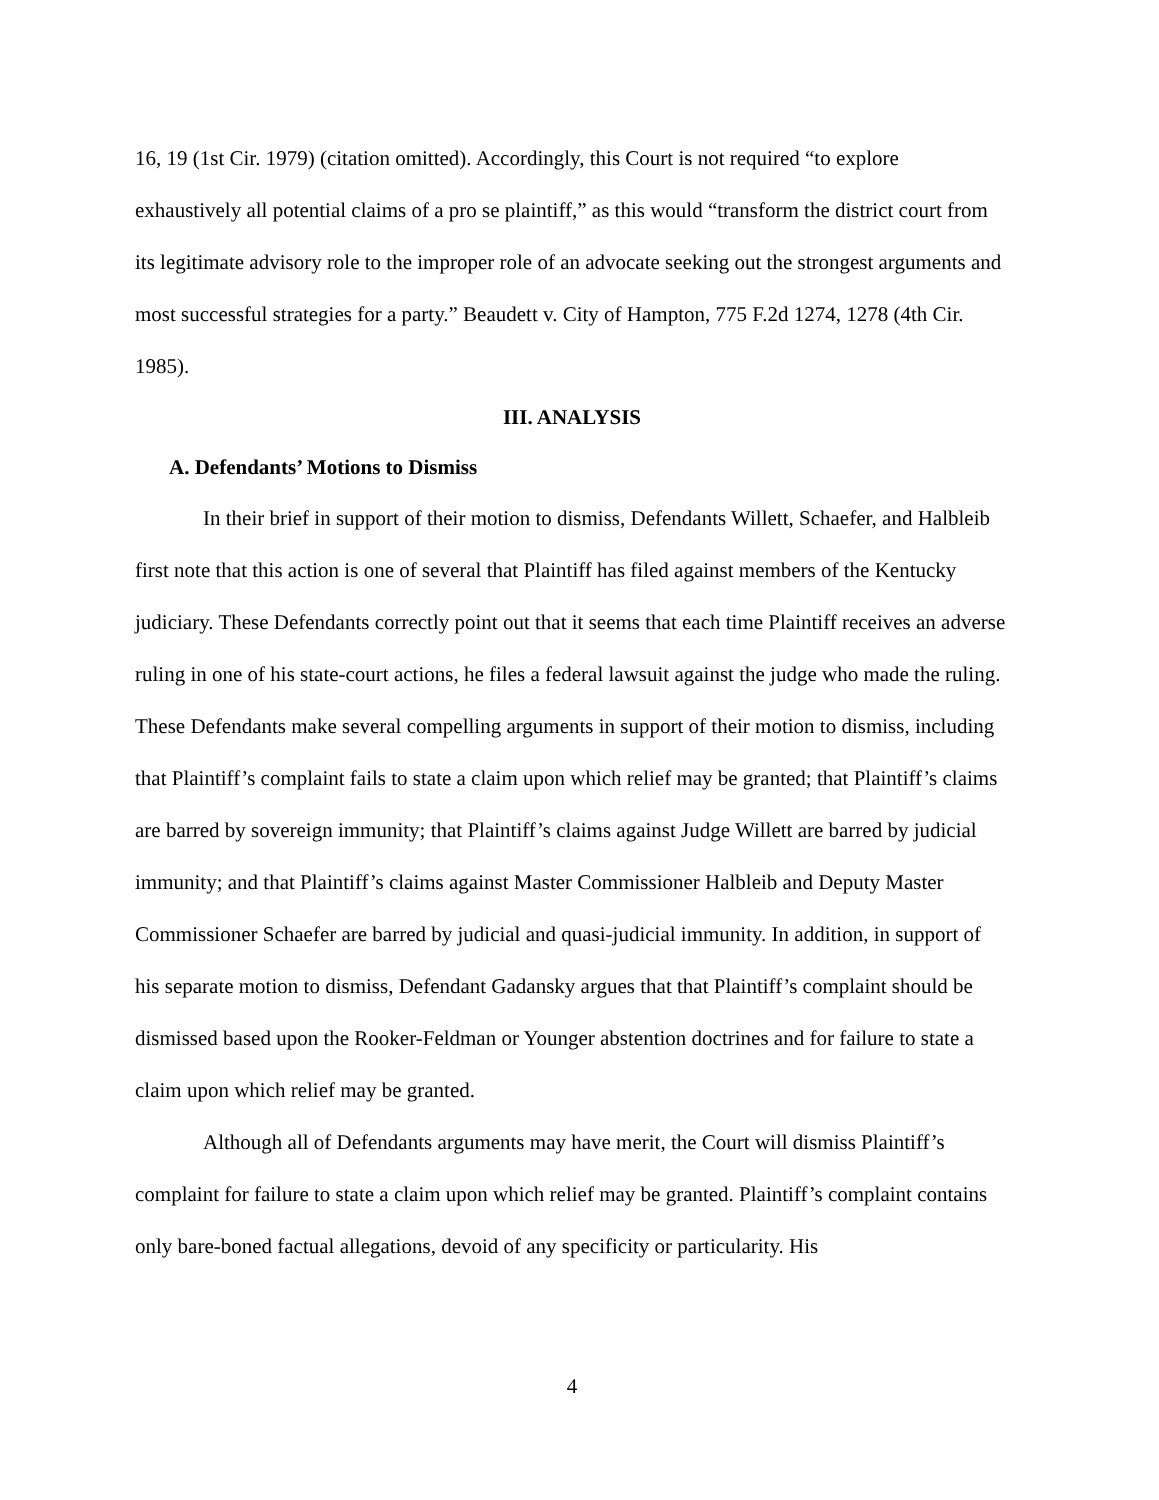16, 19 (1st Cir. 1979) (citation omitted). Accordingly, this Court is not required “to explore exhaustively all potential claims of a pro se plaintiff,” as this would “transform the district court from its legitimate advisory role to the improper role of an advocate seeking out the strongest arguments and most successful strategies for a party.” Beaudett v. City of Hampton, 775 F.2d 1274, 1278 (4th Cir. 1985).
III. ANALYSIS
A. Defendants’ Motions to Dismiss
In their brief in support of their motion to dismiss, Defendants Willett, Schaefer, and Halbleib first note that this action is one of several that Plaintiff has filed against members of the Kentucky judiciary. These Defendants correctly point out that it seems that each time Plaintiff receives an adverse ruling in one of his state-court actions, he files a federal lawsuit against the judge who made the ruling. These Defendants make several compelling arguments in support of their motion to dismiss, including that Plaintiff’s complaint fails to state a claim upon which relief may be granted; that Plaintiff’s claims are barred by sovereign immunity; that Plaintiff’s claims against Judge Willett are barred by judicial immunity; and that Plaintiff’s claims against Master Commissioner Halbleib and Deputy Master Commissioner Schaefer are barred by judicial and quasi-judicial immunity. In addition, in support of his separate motion to dismiss, Defendant Gadansky argues that that Plaintiff’s complaint should be dismissed based upon the Rooker-Feldman or Younger abstention doctrines and for failure to state a claim upon which relief may be granted.
Although all of Defendants arguments may have merit, the Court will dismiss Plaintiff’s complaint for failure to state a claim upon which relief may be granted. Plaintiff’s complaint contains only bare-boned factual allegations, devoid of any specificity or particularity. His
4